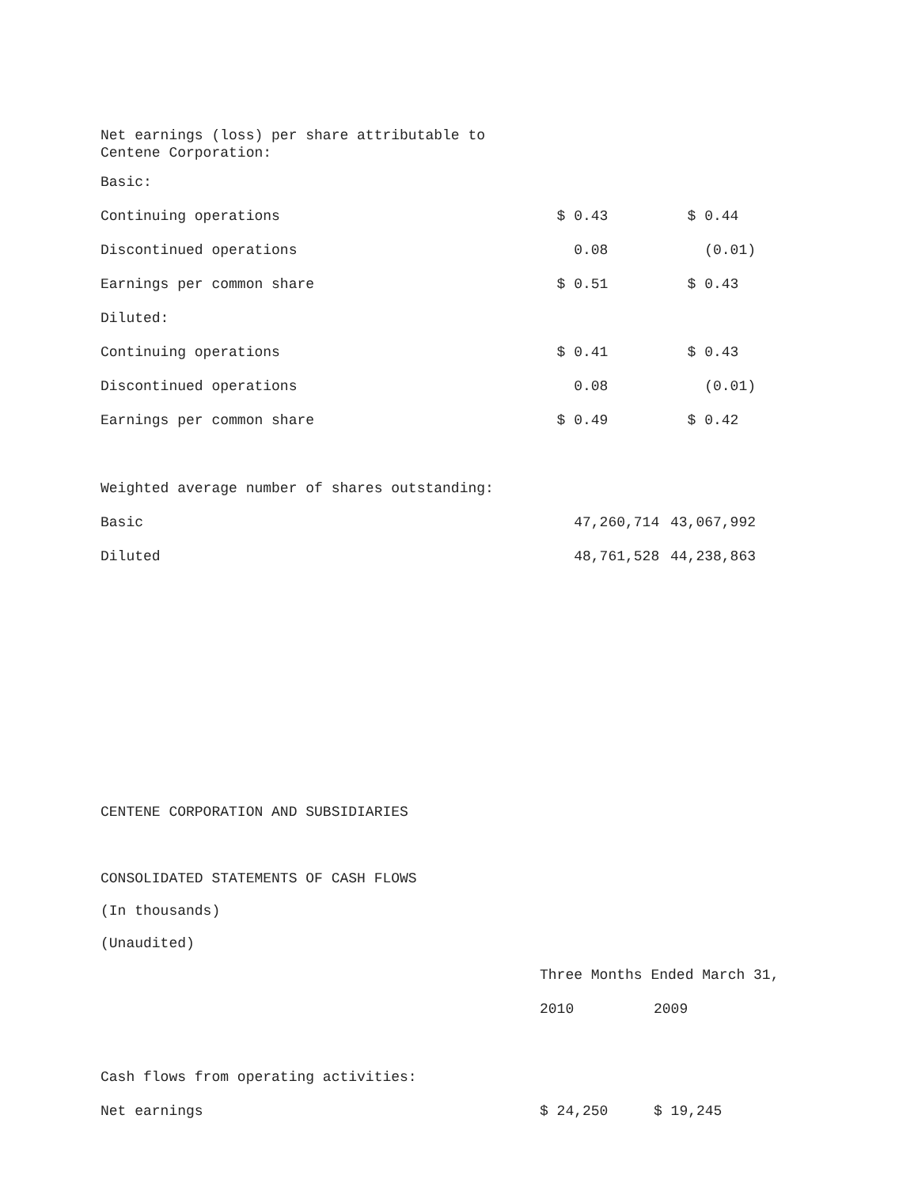Net earnings (loss) per share attributable to
Centene Corporation:
| Basic: | | |
| Continuing operations | $ 0.43 | $ 0.44 |
| Discontinued operations | 0.08 | (0.01) |
| Earnings per common share | $ 0.51 | $ 0.43 |
| Diluted: | | |
| Continuing operations | $ 0.41 | $ 0.43 |
| Discontinued operations | 0.08 | (0.01) |
| Earnings per common share | $ 0.49 | $ 0.42 |
| Weighted average number of shares outstanding: | | |
| Basic | 47,260,714 | 43,067,992 |
| Diluted | 48,761,528 | 44,238,863 |
CENTENE CORPORATION AND SUBSIDIARIES
CONSOLIDATED STATEMENTS OF CASH FLOWS
(In thousands)
(Unaudited)
| | Three Months Ended March 31, | |
| | 2010 | 2009 |
| Cash flows from operating activities: | | |
| Net earnings | $ 24,250 | $ 19,245 |